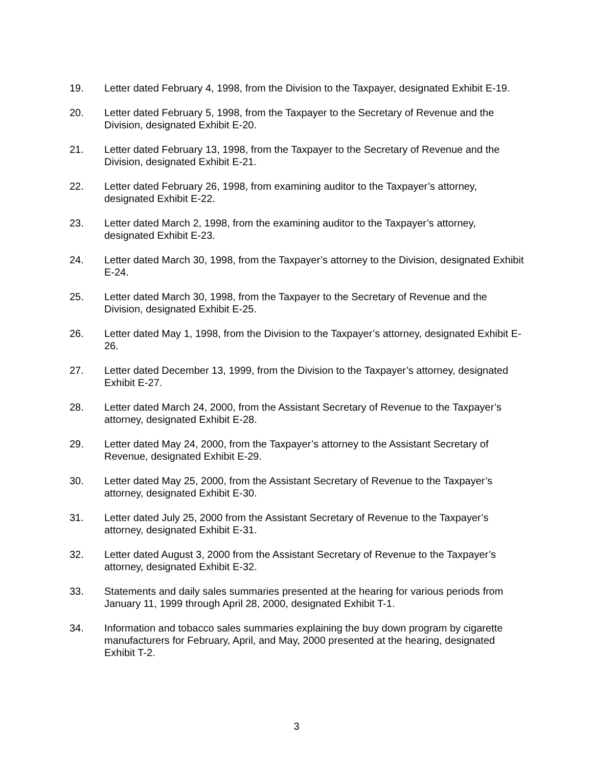19. Letter dated February 4, 1998, from the Division to the Taxpayer, designated Exhibit E-19.
20. Letter dated February 5, 1998, from the Taxpayer to the Secretary of Revenue and the Division, designated Exhibit E-20.
21. Letter dated February 13, 1998, from the Taxpayer to the Secretary of Revenue and the Division, designated Exhibit E-21.
22. Letter dated February 26, 1998, from examining auditor to the Taxpayer’s attorney, designated Exhibit E-22.
23. Letter dated March 2, 1998, from the examining auditor to the Taxpayer’s attorney, designated Exhibit E-23.
24. Letter dated March 30, 1998, from the Taxpayer’s attorney to the Division, designated Exhibit E-24.
25. Letter dated March 30, 1998, from the Taxpayer to the Secretary of Revenue and the Division, designated Exhibit E-25.
26. Letter dated May 1, 1998, from the Division to the Taxpayer’s attorney, designated Exhibit E-26.
27. Letter dated December 13, 1999, from the Division to the Taxpayer’s attorney, designated Exhibit E-27.
28. Letter dated March 24, 2000, from the Assistant Secretary of Revenue to the Taxpayer’s attorney, designated Exhibit E-28.
29. Letter dated May 24, 2000, from the Taxpayer’s attorney to the Assistant Secretary of Revenue, designated Exhibit E-29.
30. Letter dated May 25, 2000, from the Assistant Secretary of Revenue to the Taxpayer’s attorney, designated Exhibit E-30.
31. Letter dated July 25, 2000 from the Assistant Secretary of Revenue to the Taxpayer’s attorney, designated Exhibit E-31.
32. Letter dated August 3, 2000 from the Assistant Secretary of Revenue to the Taxpayer’s attorney, designated Exhibit E-32.
33. Statements and daily sales summaries presented at the hearing for various periods from January 11, 1999 through April 28, 2000, designated Exhibit T-1.
34. Information and tobacco sales summaries explaining the buy down program by cigarette manufacturers for February, April, and May, 2000 presented at the hearing, designated Exhibit T-2.
3